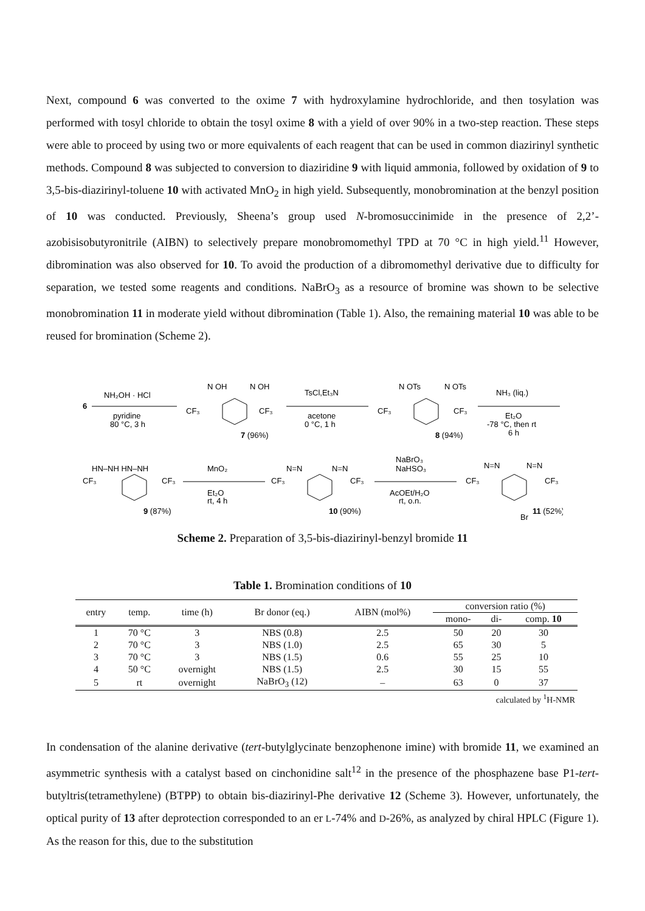Next, compound 6 was converted to the oxime 7 with hydroxylamine hydrochloride, and then tosylation was performed with tosyl chloride to obtain the tosyl oxime 8 with a yield of over 90% in a two-step reaction. These steps were able to proceed by using two or more equivalents of each reagent that can be used in common diazirinyl synthetic methods. Compound 8 was subjected to conversion to diaziridine 9 with liquid ammonia, followed by oxidation of 9 to 3,5-bis-diazirinyl-toluene 10 with activated MnO<sub>2</sub> in high yield. Subsequently, monobromination at the benzyl position of 10 was conducted. Previously, Sheena’s group used N-bromosuccinimide in the presence of 2,2’-azobisisobutyronitrile (AIBN) to selectively prepare monobromomethyl TPD at 70 °C in high yield.<sup>11</sup> However, dibromination was also observed for 10. To avoid the production of a dibromomethyl derivative due to difficulty for separation, we tested some reagents and conditions. NaBrO<sub>3</sub> as a resource of bromine was shown to be selective monobromination 11 in moderate yield without dibromination (Table 1). Also, the remaining material 10 was able to be reused for bromination (Scheme 2).
6
NH₂OH · HCl
pyridine
80 °C, 3 h
CF₃
CF₃
N OH
N OH
7 (96%)
TsCl,Et₃N
acetone
0 °C, 1 h
CF₃
CF₃
N OTs
N OTs
8 (94%)
NH₃ (liq.)
Et₂O
-78 °C, then rt
6 h
HN–NH HN–NH
CF₃
CF₃
9 (87%)
MnO₂
Et₂O
rt, 4 h
N=N
N=N
CF₃
CF₃
10 (90%)
NaBrO₃
NaHSO₃
AcOEt/H₂O
rt, o.n.
N=N
N=N
CF₃
CF₃
Br
11 (52%)
Scheme 2. Preparation of 3,5-bis-diazirinyl-benzyl bromide 11
Table 1. Bromination conditions of 10
| entry | temp. | time (h) | Br donor (eq.) | AIBN (mol%) | conversion ratio (%) | | |
| --- | --- | --- | --- | --- | --- | --- | --- |
| | | | | | mono- | di- | comp. 10 |
| 1 | 70 °C | 3 | NBS (0.8) | 2.5 | 50 | 20 | 30 |
| 2 | 70 °C | 3 | NBS (1.0) | 2.5 | 65 | 30 | 5 |
| 3 | 70 °C | 3 | NBS (1.5) | 0.6 | 55 | 25 | 10 |
| 4 | 50 °C | overnight | NBS (1.5) | 2.5 | 30 | 15 | 55 |
| 5 | rt | overnight | NaBrO<sub>3</sub> (12) | – | 63 | 0 | 37 |
calculated by <sup>1</sup>H-NMR
In condensation of the alanine derivative (tert-butylglycinate benzophenone imine) with bromide 11, we examined an asymmetric synthesis with a catalyst based on cinchonidine salt<sup>12</sup> in the presence of the phosphazene base P1-tert-butyltris(tetramethylene) (BTPP) to obtain bis-diazirinyl-Phe derivative 12 (Scheme 3). However, unfortunately, the optical purity of 13 after deprotection corresponded to an er L-74% and D-26%, as analyzed by chiral HPLC (Figure 1). As the reason for this, due to the substitution